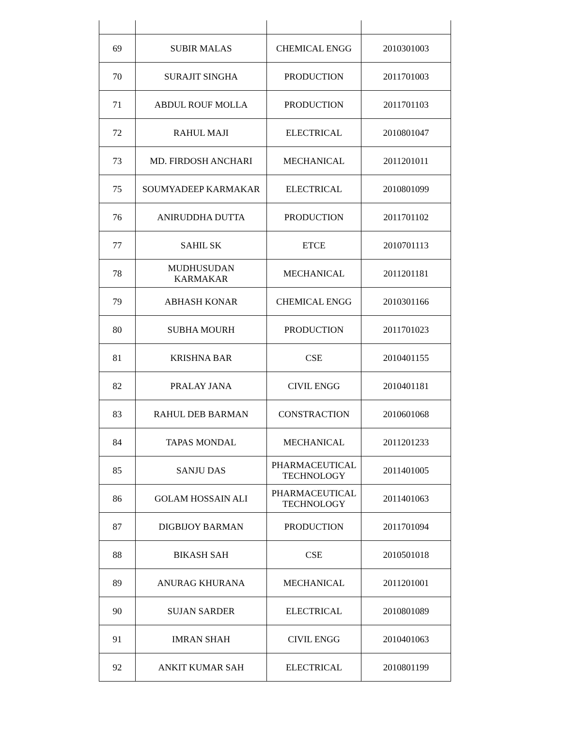| 69 | SUBIR MALAS | CHEMICAL ENGG | 2010301003 |
| 70 | SURAJIT SINGHA | PRODUCTION | 2011701003 |
| 71 | ABDUL ROUF MOLLA | PRODUCTION | 2011701103 |
| 72 | RAHUL MAJI | ELECTRICAL | 2010801047 |
| 73 | MD. FIRDOSH ANCHARI | MECHANICAL | 2011201011 |
| 75 | SOUMYADEEP KARMAKAR | ELECTRICAL | 2010801099 |
| 76 | ANIRUDDHA DUTTA | PRODUCTION | 2011701102 |
| 77 | SAHIL SK | ETCE | 2010701113 |
| 78 | MUDHUSUDAN KARMAKAR | MECHANICAL | 2011201181 |
| 79 | ABHASH KONAR | CHEMICAL ENGG | 2010301166 |
| 80 | SUBHA MOURH | PRODUCTION | 2011701023 |
| 81 | KRISHNA BAR | CSE | 2010401155 |
| 82 | PRALAY JANA | CIVIL ENGG | 2010401181 |
| 83 | RAHUL DEB BARMAN | CONSTRACTION | 2010601068 |
| 84 | TAPAS MONDAL | MECHANICAL | 2011201233 |
| 85 | SANJU DAS | PHARMACEUTICAL TECHNOLOGY | 2011401005 |
| 86 | GOLAM HOSSAIN ALI | PHARMACEUTICAL TECHNOLOGY | 2011401063 |
| 87 | DIGBIJOY BARMAN | PRODUCTION | 2011701094 |
| 88 | BIKASH SAH | CSE | 2010501018 |
| 89 | ANURAG KHURANA | MECHANICAL | 2011201001 |
| 90 | SUJAN SARDER | ELECTRICAL | 2010801089 |
| 91 | IMRAN SHAH | CIVIL ENGG | 2010401063 |
| 92 | ANKIT KUMAR SAH | ELECTRICAL | 2010801199 |